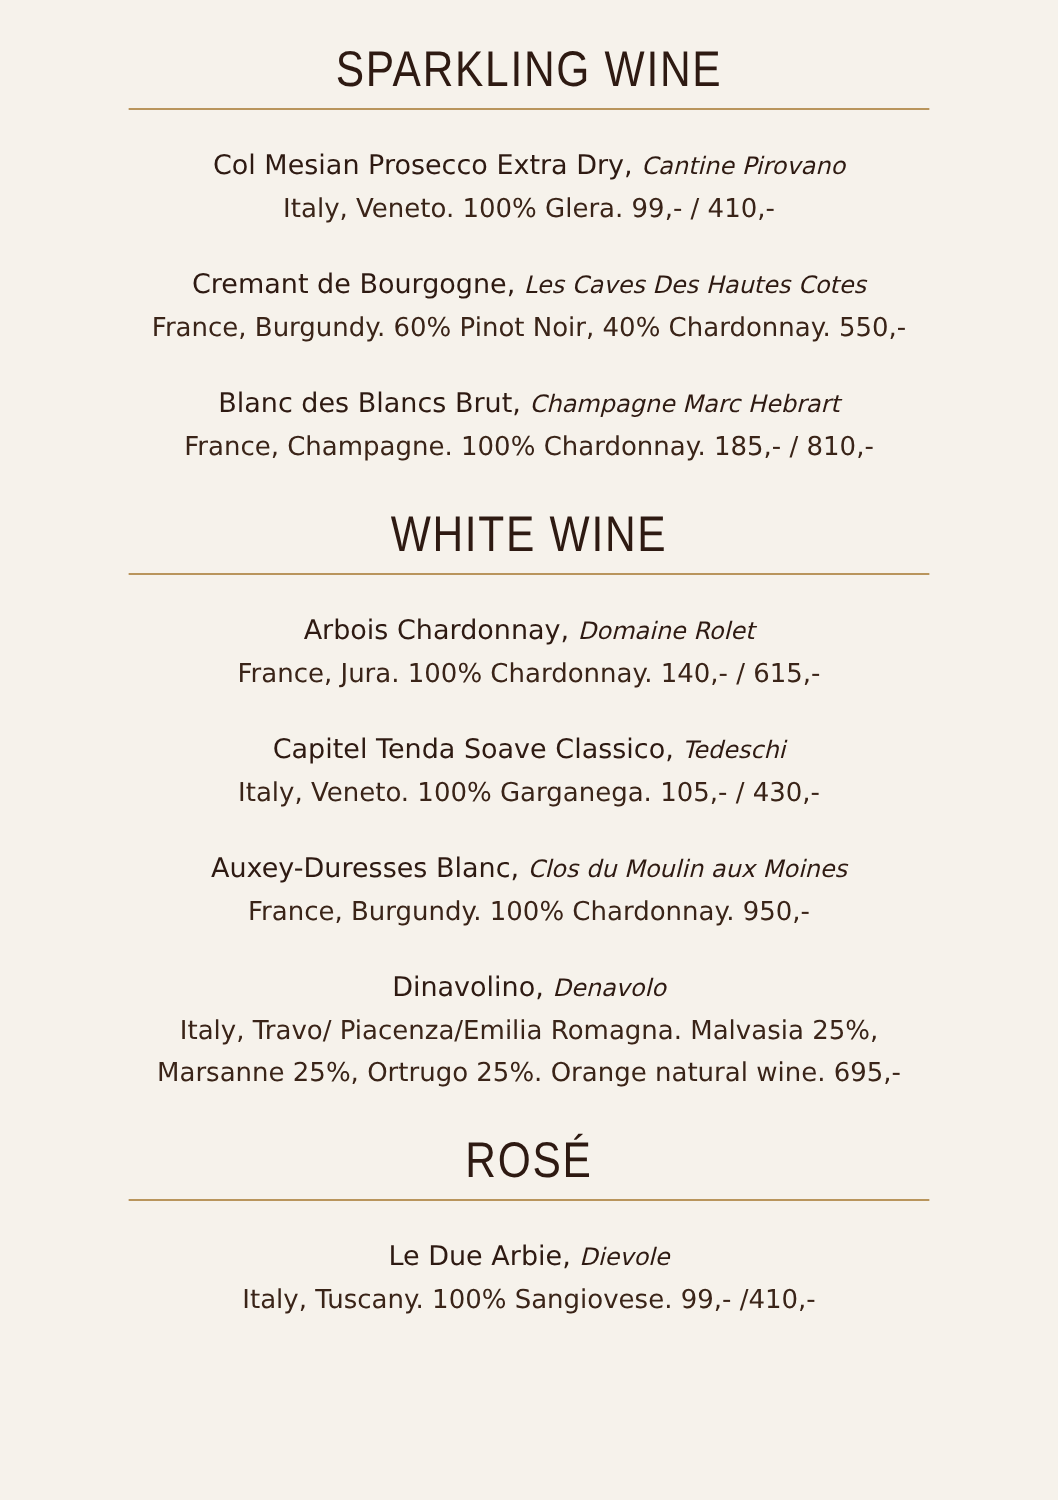SPARKLING WINE
Col Mesian Prosecco Extra Dry, Cantine Pirovano
Italy, Veneto. 100% Glera. 99,- / 410,-
Cremant de Bourgogne, Les Caves Des Hautes Cotes
France, Burgundy. 60% Pinot Noir, 40% Chardonnay. 550,-
Blanc des Blancs Brut, Champagne Marc Hebrart
France, Champagne. 100% Chardonnay. 185,- / 810,-
WHITE WINE
Arbois Chardonnay, Domaine Rolet
France, Jura. 100% Chardonnay. 140,- / 615,-
Capitel Tenda Soave Classico, Tedeschi
Italy, Veneto. 100% Garganega. 105,- / 430,-
Auxey-Duresses Blanc, Clos du Moulin aux Moines
France, Burgundy. 100% Chardonnay. 950,-
Dinavolino, Denavolo
Italy, Travo/ Piacenza/Emilia Romagna. Malvasia 25%,
Marsanne 25%, Ortrugo 25%. Orange natural wine. 695,-
ROSÉ
Le Due Arbie, Dievole
Italy, Tuscany. 100% Sangiovese. 99,- /410,-